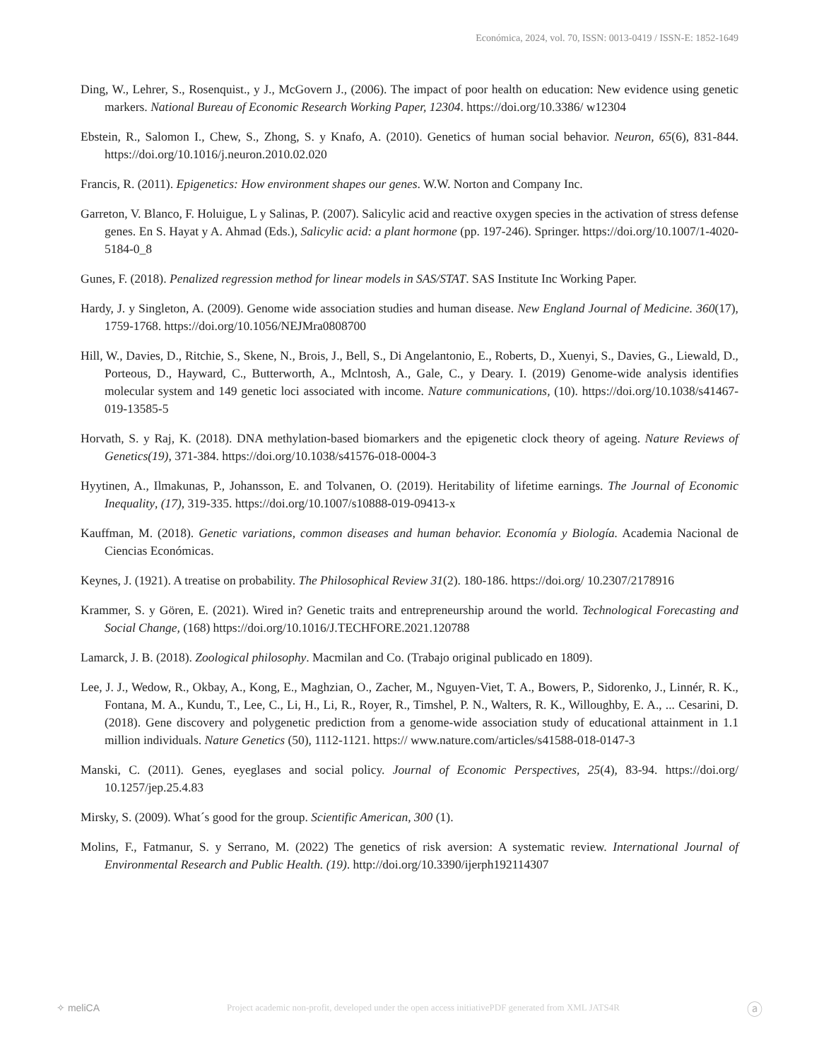Económica, 2024, vol. 70, ISSN: 0013-0419 / ISSN-E: 1852-1649
Ding, W., Lehrer, S., Rosenquist., y J., McGovern J., (2006). The impact of poor health on education: New evidence using genetic markers. National Bureau of Economic Research Working Paper, 12304. https://doi.org/10.3386/ w12304
Ebstein, R., Salomon I., Chew, S., Zhong, S. y Knafo, A. (2010). Genetics of human social behavior. Neuron, 65(6), 831-844. https://doi.org/10.1016/j.neuron.2010.02.020
Francis, R. (2011). Epigenetics: How environment shapes our genes. W.W. Norton and Company Inc.
Garreton, V. Blanco, F. Holuigue, L y Salinas, P. (2007). Salicylic acid and reactive oxygen species in the activation of stress defense genes. En S. Hayat y A. Ahmad (Eds.), Salicylic acid: a plant hormone (pp. 197-246). Springer. https://doi.org/10.1007/1-4020-5184-0_8
Gunes, F. (2018). Penalized regression method for linear models in SAS/STAT. SAS Institute Inc Working Paper.
Hardy, J. y Singleton, A. (2009). Genome wide association studies and human disease. New England Journal of Medicine. 360(17), 1759-1768. https://doi.org/10.1056/NEJMra0808700
Hill, W., Davies, D., Ritchie, S., Skene, N., Brois, J., Bell, S., Di Angelantonio, E., Roberts, D., Xuenyi, S., Davies, G., Liewald, D., Porteous, D., Hayward, C., Butterworth, A., Mclntosh, A., Gale, C., y Deary. I. (2019) Genome-wide analysis identifies molecular system and 149 genetic loci associated with income. Nature communications, (10). https://doi.org/10.1038/s41467-019-13585-5
Horvath, S. y Raj, K. (2018). DNA methylation-based biomarkers and the epigenetic clock theory of ageing. Nature Reviews of Genetics(19), 371-384. https://doi.org/10.1038/s41576-018-0004-3
Hyytinen, A., Ilmakunas, P., Johansson, E. and Tolvanen, O. (2019). Heritability of lifetime earnings. The Journal of Economic Inequality, (17), 319-335. https://doi.org/10.1007/s10888-019-09413-x
Kauffman, M. (2018). Genetic variations, common diseases and human behavior. Economía y Biología. Academia Nacional de Ciencias Económicas.
Keynes, J. (1921). A treatise on probability. The Philosophical Review 31(2). 180-186. https://doi.org/ 10.2307/2178916
Krammer, S. y Gören, E. (2021). Wired in? Genetic traits and entrepreneurship around the world. Technological Forecasting and Social Change, (168) https://doi.org/10.1016/J.TECHFORE.2021.120788
Lamarck, J. B. (2018). Zoological philosophy. Macmilan and Co. (Trabajo original publicado en 1809).
Lee, J. J., Wedow, R., Okbay, A., Kong, E., Maghzian, O., Zacher, M., Nguyen-Viet, T. A., Bowers, P., Sidorenko, J., Linnér, R. K., Fontana, M. A., Kundu, T., Lee, C., Li, H., Li, R., Royer, R., Timshel, P. N., Walters, R. K., Willoughby, E. A., ... Cesarini, D. (2018). Gene discovery and polygenetic prediction from a genome-wide association study of educational attainment in 1.1 million individuals. Nature Genetics (50), 1112-1121. https:// www.nature.com/articles/s41588-018-0147-3
Manski, C. (2011). Genes, eyeglases and social policy. Journal of Economic Perspectives, 25(4), 83-94. https://doi.org/ 10.1257/jep.25.4.83
Mirsky, S. (2009). What´s good for the group. Scientific American, 300 (1).
Molins, F., Fatmanur, S. y Serrano, M. (2022) The genetics of risk aversion: A systematic review. International Journal of Environmental Research and Public Health. (19). http://doi.org/10.3390/ijerph192114307
✧ meliCA Project academic non-profit, developed under the open access initiativePDF generated from XML JATS4R ⓐ